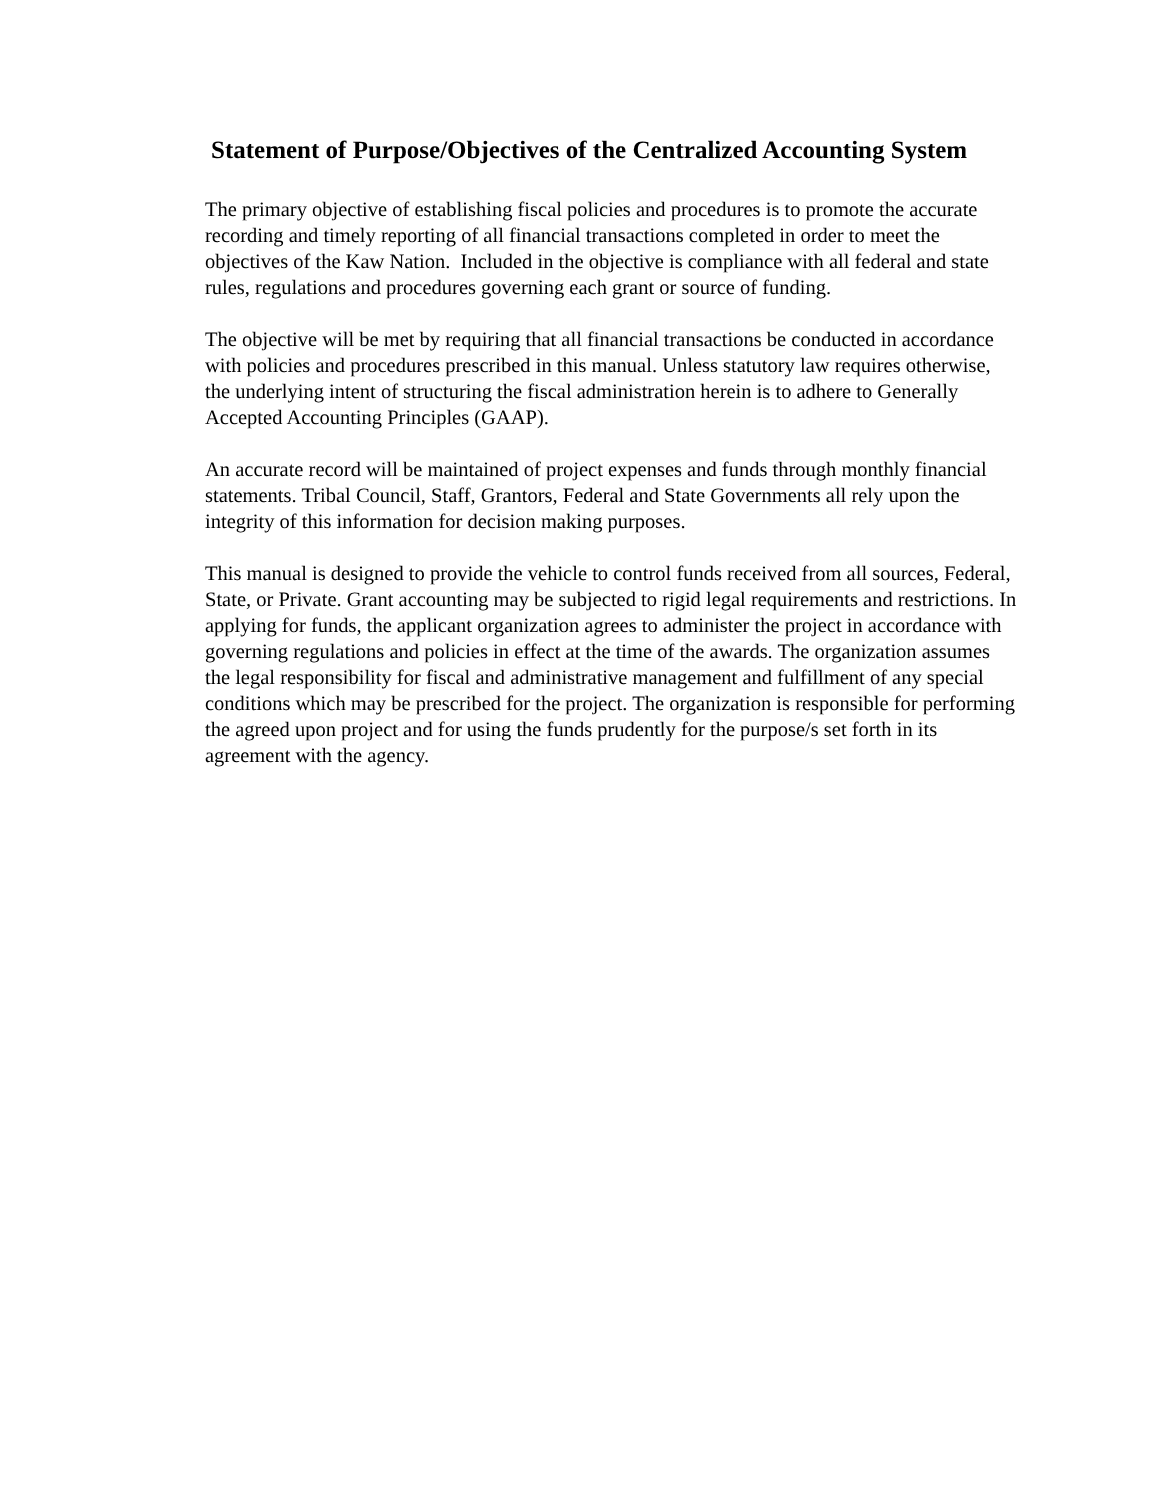Statement of Purpose/Objectives of the Centralized Accounting System
The primary objective of establishing fiscal policies and procedures is to promote the accurate recording and timely reporting of all financial transactions completed in order to meet the objectives of the Kaw Nation. Included in the objective is compliance with all federal and state rules, regulations and procedures governing each grant or source of funding.
The objective will be met by requiring that all financial transactions be conducted in accordance with policies and procedures prescribed in this manual. Unless statutory law requires otherwise, the underlying intent of structuring the fiscal administration herein is to adhere to Generally Accepted Accounting Principles (GAAP).
An accurate record will be maintained of project expenses and funds through monthly financial statements. Tribal Council, Staff, Grantors, Federal and State Governments all rely upon the integrity of this information for decision making purposes.
This manual is designed to provide the vehicle to control funds received from all sources, Federal, State, or Private. Grant accounting may be subjected to rigid legal requirements and restrictions. In applying for funds, the applicant organization agrees to administer the project in accordance with governing regulations and policies in effect at the time of the awards. The organization assumes the legal responsibility for fiscal and administrative management and fulfillment of any special conditions which may be prescribed for the project. The organization is responsible for performing the agreed upon project and for using the funds prudently for the purpose/s set forth in its agreement with the agency.